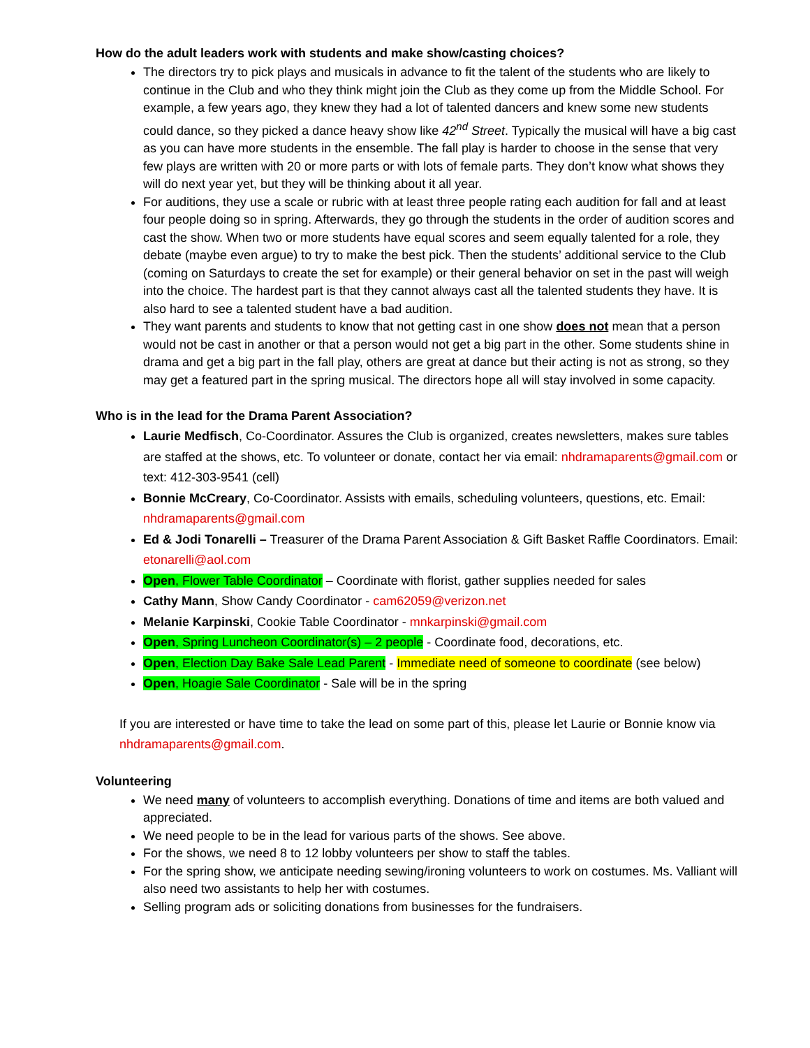How do the adult leaders work with students and make show/casting choices?
The directors try to pick plays and musicals in advance to fit the talent of the students who are likely to continue in the Club and who they think might join the Club as they come up from the Middle School. For example, a few years ago, they knew they had a lot of talented dancers and knew some new students could dance, so they picked a dance heavy show like 42<sup>nd</sup> Street. Typically the musical will have a big cast as you can have more students in the ensemble. The fall play is harder to choose in the sense that very few plays are written with 20 or more parts or with lots of female parts. They don’t know what shows they will do next year yet, but they will be thinking about it all year.
For auditions, they use a scale or rubric with at least three people rating each audition for fall and at least four people doing so in spring. Afterwards, they go through the students in the order of audition scores and cast the show. When two or more students have equal scores and seem equally talented for a role, they debate (maybe even argue) to try to make the best pick. Then the students’ additional service to the Club (coming on Saturdays to create the set for example) or their general behavior on set in the past will weigh into the choice. The hardest part is that they cannot always cast all the talented students they have. It is also hard to see a talented student have a bad audition.
They want parents and students to know that not getting cast in one show does not mean that a person would not be cast in another or that a person would not get a big part in the other. Some students shine in drama and get a big part in the fall play, others are great at dance but their acting is not as strong, so they may get a featured part in the spring musical. The directors hope all will stay involved in some capacity.
Who is in the lead for the Drama Parent Association?
Laurie Medfisch, Co-Coordinator. Assures the Club is organized, creates newsletters, makes sure tables are staffed at the shows, etc. To volunteer or donate, contact her via email: nhdramaparents@gmail.com or text: 412-303-9541 (cell)
Bonnie McCreary, Co-Coordinator. Assists with emails, scheduling volunteers, questions, etc. Email: nhdramaparents@gmail.com
Ed & Jodi Tonarelli – Treasurer of the Drama Parent Association & Gift Basket Raffle Coordinators. Email: etonarelli@aol.com
Open, Flower Table Coordinator – Coordinate with florist, gather supplies needed for sales
Cathy Mann, Show Candy Coordinator - cam62059@verizon.net
Melanie Karpinski, Cookie Table Coordinator - mnkarpinski@gmail.com
Open, Spring Luncheon Coordinator(s) – 2 people - Coordinate food, decorations, etc.
Open, Election Day Bake Sale Lead Parent - Immediate need of someone to coordinate (see below)
Open, Hoagie Sale Coordinator - Sale will be in the spring
If you are interested or have time to take the lead on some part of this, please let Laurie or Bonnie know via nhdramaparents@gmail.com.
Volunteering
We need many of volunteers to accomplish everything. Donations of time and items are both valued and appreciated.
We need people to be in the lead for various parts of the shows. See above.
For the shows, we need 8 to 12 lobby volunteers per show to staff the tables.
For the spring show, we anticipate needing sewing/ironing volunteers to work on costumes. Ms. Valliant will also need two assistants to help her with costumes.
Selling program ads or soliciting donations from businesses for the fundraisers.